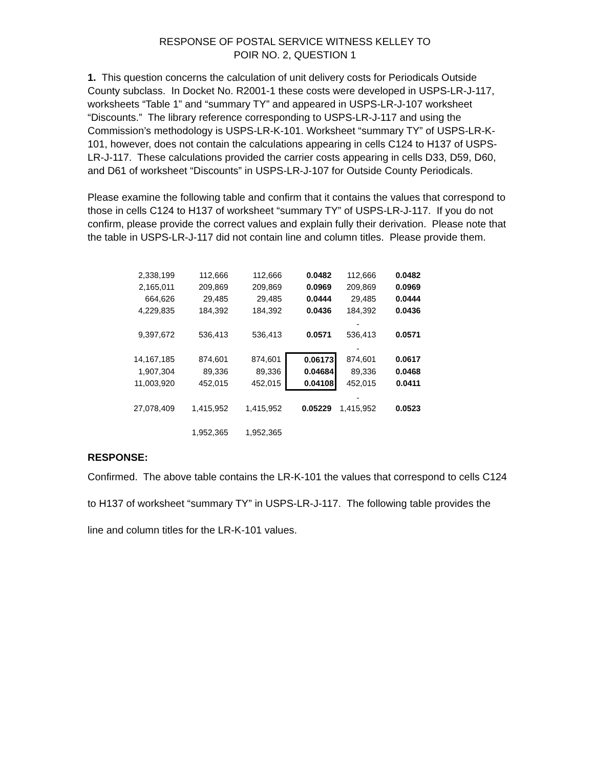RESPONSE OF POSTAL SERVICE WITNESS KELLEY TO
POIR NO. 2, QUESTION 1
1. This question concerns the calculation of unit delivery costs for Periodicals Outside County subclass. In Docket No. R2001-1 these costs were developed in USPS-LR-J-117, worksheets “Table 1” and “summary TY” and appeared in USPS-LR-J-107 worksheet “Discounts.” The library reference corresponding to USPS-LR-J-117 and using the Commission’s methodology is USPS-LR-K-101. Worksheet “summary TY” of USPS-LR-K-101, however, does not contain the calculations appearing in cells C124 to H137 of USPS-LR-J-117. These calculations provided the carrier costs appearing in cells D33, D59, D60, and D61 of worksheet “Discounts” in USPS-LR-J-107 for Outside County Periodicals.
Please examine the following table and confirm that it contains the values that correspond to those in cells C124 to H137 of worksheet “summary TY” of USPS-LR-J-117. If you do not confirm, please provide the correct values and explain fully their derivation. Please note that the table in USPS-LR-J-117 did not contain line and column titles. Please provide them.
| 2,338,199 | 112,666 | 112,666 | 0.0482 | 112,666 | 0.0482 |
| 2,165,011 | 209,869 | 209,869 | 0.0969 | 209,869 | 0.0969 |
| 664,626 | 29,485 | 29,485 | 0.0444 | 29,485 | 0.0444 |
| 4,229,835 | 184,392 | 184,392 | 0.0436 | 184,392 | 0.0436 |
| | | | | - | |
| 9,397,672 | 536,413 | 536,413 | 0.0571 | 536,413 | 0.0571 |
| | | | | - | |
| 14,167,185 | 874,601 | 874,601 | 0.06173 | 874,601 | 0.0617 |
| 1,907,304 | 89,336 | 89,336 | 0.04684 | 89,336 | 0.0468 |
| 11,003,920 | 452,015 | 452,015 | 0.04108 | 452,015 | 0.0411 |
| | | | | - | |
| 27,078,409 | 1,415,952 | 1,415,952 | 0.05229 | 1,415,952 | 0.0523 |
| | 1,952,365 | 1,952,365 | | | |
RESPONSE:
Confirmed. The above table contains the LR-K-101 the values that correspond to cells C124 to H137 of worksheet “summary TY” in USPS-LR-J-117. The following table provides the line and column titles for the LR-K-101 values.